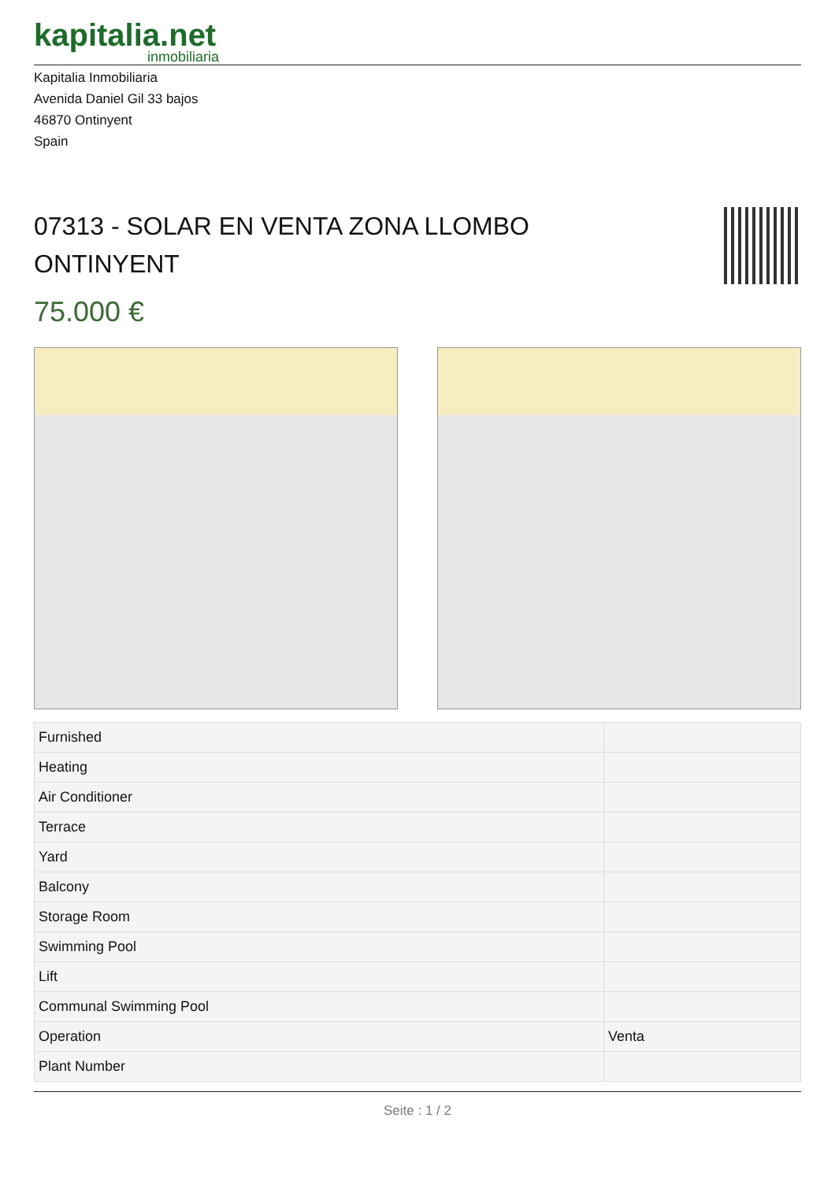kapitalia.net
inmobiliaria
Kapitalia Inmobiliaria
Avenida Daniel Gil 33 bajos
46870 Ontinyent
Spain
07313 - SOLAR EN VENTA ZONA LLOMBO ONTINYENT
75.000 €
| Furnished | |
| Heating | |
| Air Conditioner | |
| Terrace | |
| Yard | |
| Balcony | |
| Storage Room | |
| Swimming Pool | |
| Lift | |
| Communal Swimming Pool | |
| Operation | Venta |
| Plant Number | |
Seite : 1 / 2